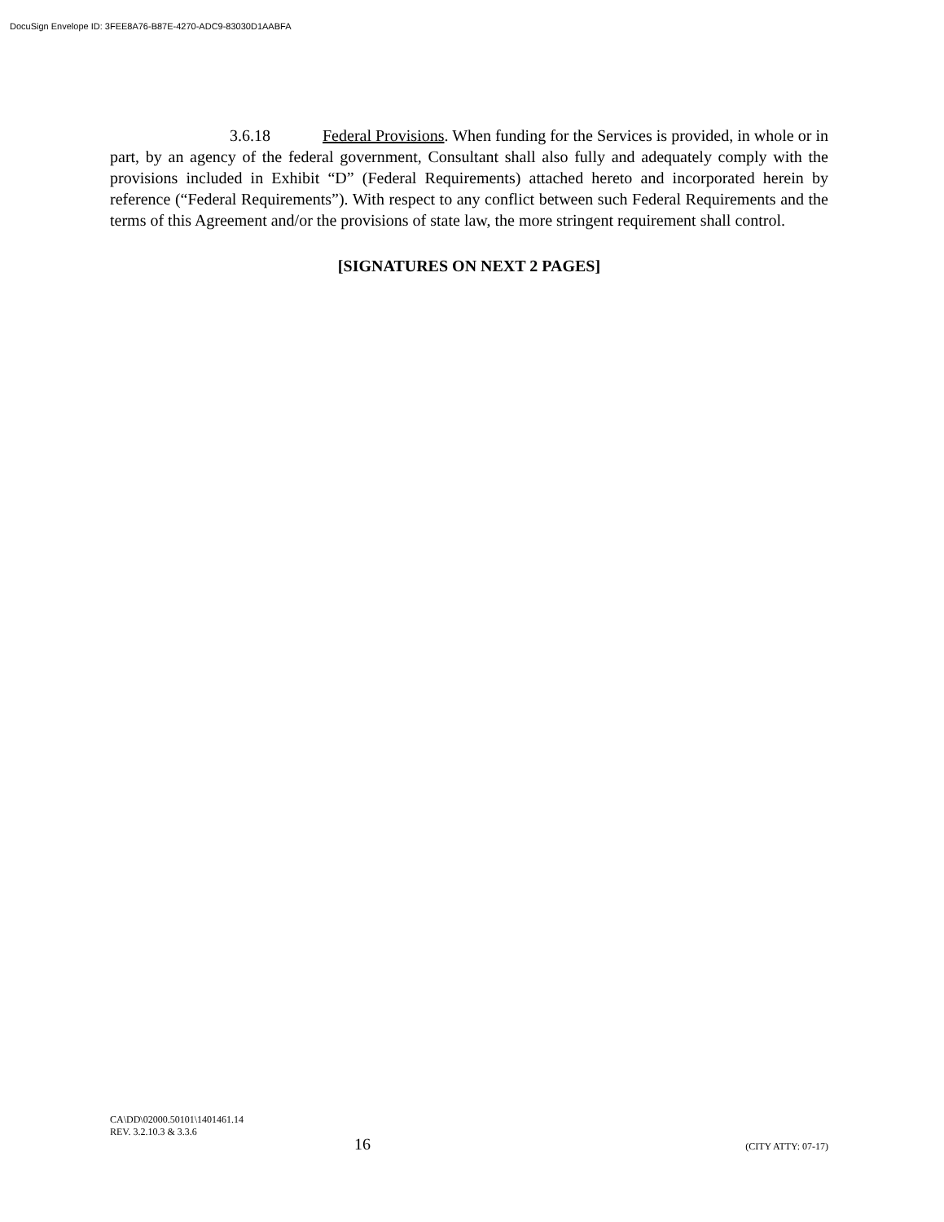DocuSign Envelope ID: 3FEE8A76-B87E-4270-ADC9-83030D1AABFA
3.6.18 Federal Provisions. When funding for the Services is provided, in whole or in part, by an agency of the federal government, Consultant shall also fully and adequately comply with the provisions included in Exhibit “D” (Federal Requirements) attached hereto and incorporated herein by reference (“Federal Requirements”). With respect to any conflict between such Federal Requirements and the terms of this Agreement and/or the provisions of state law, the more stringent requirement shall control.
[SIGNATURES ON NEXT 2 PAGES]
CA\DD\02000.50101\1401461.14
REV. 3.2.10.3 & 3.3.6
16 (CITY ATTY: 07-17)